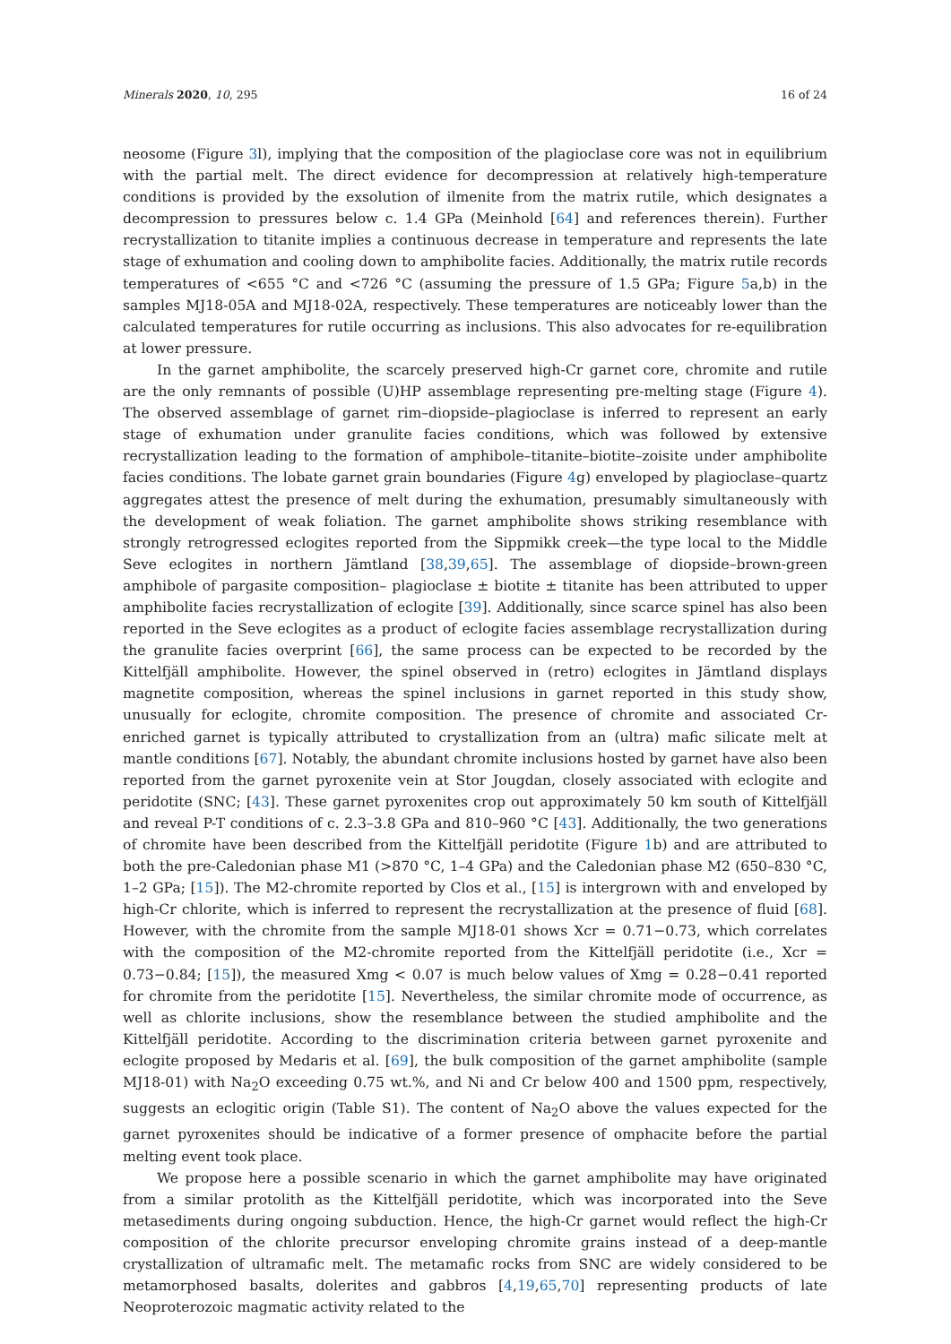Minerals 2020, 10, 295 16 of 24
neosome (Figure 3l), implying that the composition of the plagioclase core was not in equilibrium with the partial melt. The direct evidence for decompression at relatively high-temperature conditions is provided by the exsolution of ilmenite from the matrix rutile, which designates a decompression to pressures below c. 1.4 GPa (Meinhold [64] and references therein). Further recrystallization to titanite implies a continuous decrease in temperature and represents the late stage of exhumation and cooling down to amphibolite facies. Additionally, the matrix rutile records temperatures of <655 °C and <726 °C (assuming the pressure of 1.5 GPa; Figure 5a,b) in the samples MJ18-05A and MJ18-02A, respectively. These temperatures are noticeably lower than the calculated temperatures for rutile occurring as inclusions. This also advocates for re-equilibration at lower pressure.
In the garnet amphibolite, the scarcely preserved high-Cr garnet core, chromite and rutile are the only remnants of possible (U)HP assemblage representing pre-melting stage (Figure 4). The observed assemblage of garnet rim–diopside–plagioclase is inferred to represent an early stage of exhumation under granulite facies conditions, which was followed by extensive recrystallization leading to the formation of amphibole–titanite–biotite–zoisite under amphibolite facies conditions. The lobate garnet grain boundaries (Figure 4g) enveloped by plagioclase–quartz aggregates attest the presence of melt during the exhumation, presumably simultaneously with the development of weak foliation. The garnet amphibolite shows striking resemblance with strongly retrogressed eclogites reported from the Sippmikk creek—the type local to the Middle Seve eclogites in northern Jämtland [38,39,65]. The assemblage of diopside–brown-green amphibole of pargasite composition– plagioclase ± biotite ± titanite has been attributed to upper amphibolite facies recrystallization of eclogite [39]. Additionally, since scarce spinel has also been reported in the Seve eclogites as a product of eclogite facies assemblage recrystallization during the granulite facies overprint [66], the same process can be expected to be recorded by the Kittelfjäll amphibolite. However, the spinel observed in (retro) eclogites in Jämtland displays magnetite composition, whereas the spinel inclusions in garnet reported in this study show, unusually for eclogite, chromite composition. The presence of chromite and associated Cr-enriched garnet is typically attributed to crystallization from an (ultra) mafic silicate melt at mantle conditions [67]. Notably, the abundant chromite inclusions hosted by garnet have also been reported from the garnet pyroxenite vein at Stor Jougdan, closely associated with eclogite and peridotite (SNC; [43]. These garnet pyroxenites crop out approximately 50 km south of Kittelfjäll and reveal P-T conditions of c. 2.3–3.8 GPa and 810–960 °C [43]. Additionally, the two generations of chromite have been described from the Kittelfjäll peridotite (Figure 1b) and are attributed to both the pre-Caledonian phase M1 (>870 °C, 1–4 GPa) and the Caledonian phase M2 (650–830 °C, 1–2 GPa; [15]). The M2-chromite reported by Clos et al., [15] is intergrown with and enveloped by high-Cr chlorite, which is inferred to represent the recrystallization at the presence of fluid [68]. However, with the chromite from the sample MJ18-01 shows Xcr = 0.71−0.73, which correlates with the composition of the M2-chromite reported from the Kittelfjäll peridotite (i.e., Xcr = 0.73−0.84; [15]), the measured Xmg < 0.07 is much below values of Xmg = 0.28−0.41 reported for chromite from the peridotite [15]. Nevertheless, the similar chromite mode of occurrence, as well as chlorite inclusions, show the resemblance between the studied amphibolite and the Kittelfjäll peridotite. According to the discrimination criteria between garnet pyroxenite and eclogite proposed by Medaris et al. [69], the bulk composition of the garnet amphibolite (sample MJ18-01) with Na<sub>2</sub>O exceeding 0.75 wt.%, and Ni and Cr below 400 and 1500 ppm, respectively, suggests an eclogitic origin (Table S1). The content of Na<sub>2</sub>O above the values expected for the garnet pyroxenites should be indicative of a former presence of omphacite before the partial melting event took place.
We propose here a possible scenario in which the garnet amphibolite may have originated from a similar protolith as the Kittelfjäll peridotite, which was incorporated into the Seve metasediments during ongoing subduction. Hence, the high-Cr garnet would reflect the high-Cr composition of the chlorite precursor enveloping chromite grains instead of a deep-mantle crystallization of ultramafic melt. The metamafic rocks from SNC are widely considered to be metamorphosed basalts, dolerites and gabbros [4,19,65,70] representing products of late Neoproterozoic magmatic activity related to the